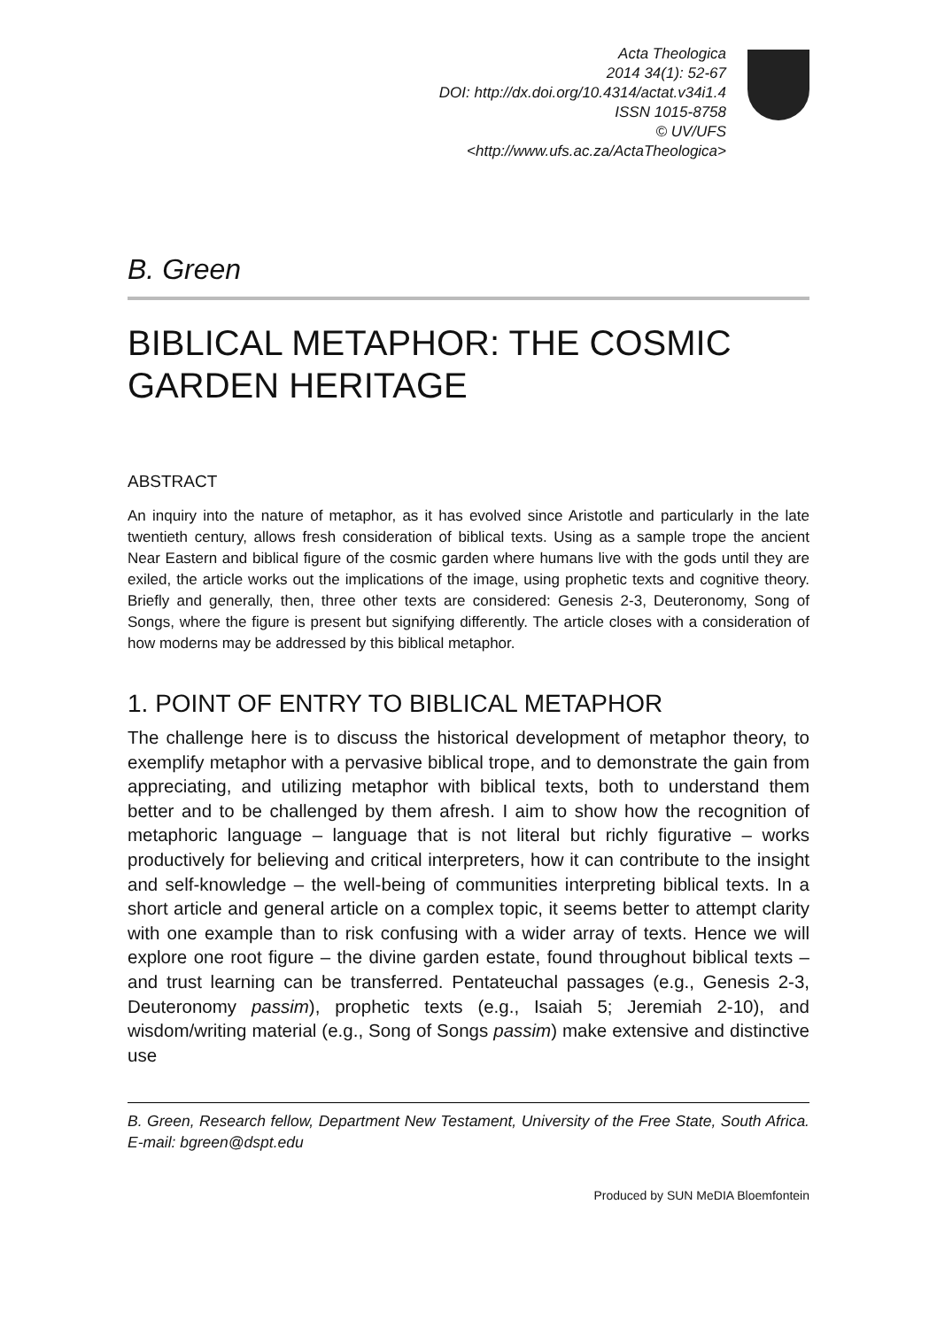Acta Theologica
2014 34(1): 52-67
DOI: http://dx.doi.org/10.4314/actat.v34i1.4
ISSN 1015-8758
© UV/UFS
<http://www.ufs.ac.za/ActaTheologica>
B. Green
BIBLICAL METAPHOR: THE COSMIC GARDEN HERITAGE
ABSTRACT
An inquiry into the nature of metaphor, as it has evolved since Aristotle and particularly in the late twentieth century, allows fresh consideration of biblical texts. Using as a sample trope the ancient Near Eastern and biblical figure of the cosmic garden where humans live with the gods until they are exiled, the article works out the implications of the image, using prophetic texts and cognitive theory. Briefly and generally, then, three other texts are considered: Genesis 2-3, Deuteronomy, Song of Songs, where the figure is present but signifying differently. The article closes with a consideration of how moderns may be addressed by this biblical metaphor.
1. POINT OF ENTRY TO BIBLICAL METAPHOR
The challenge here is to discuss the historical development of metaphor theory, to exemplify metaphor with a pervasive biblical trope, and to demonstrate the gain from appreciating, and utilizing metaphor with biblical texts, both to understand them better and to be challenged by them afresh. I aim to show how the recognition of metaphoric language – language that is not literal but richly figurative – works productively for believing and critical interpreters, how it can contribute to the insight and self-knowledge – the well-being of communities interpreting biblical texts. In a short article and general article on a complex topic, it seems better to attempt clarity with one example than to risk confusing with a wider array of texts. Hence we will explore one root figure – the divine garden estate, found throughout biblical texts – and trust learning can be transferred. Pentateuchal passages (e.g., Genesis 2-3, Deuteronomy passim), prophetic texts (e.g., Isaiah 5; Jeremiah 2-10), and wisdom/writing material (e.g., Song of Songs passim) make extensive and distinctive use
B. Green, Research fellow, Department New Testament, University of the Free State, South Africa. E-mail: bgreen@dspt.edu
Produced by SUN MeDIA Bloemfontein